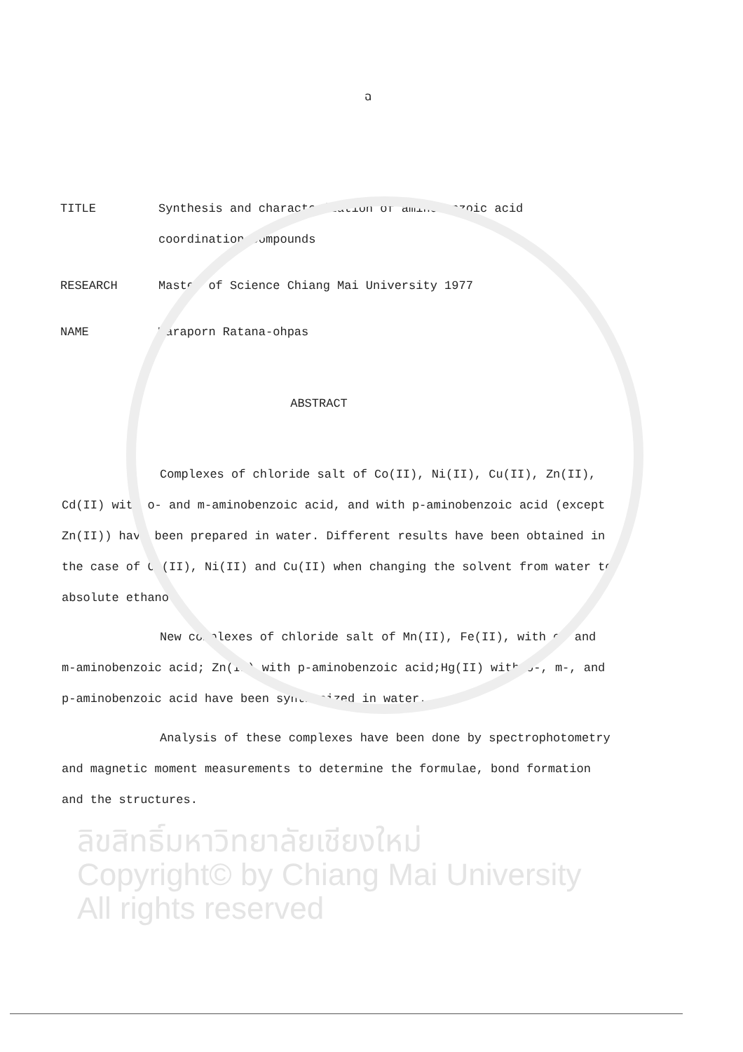ฉ
TITLE Synthesis and characterization of aminobenzoic acid coordination compounds
RESEARCH Master of Science Chiang Mai University 1977
NAME Waraporn Ratana-ohpas
ABSTRACT
Complexes of chloride salt of Co(II), Ni(II), Cu(II), Zn(II), Cd(II) with o- and m-aminobenzoic acid, and with p-aminobenzoic acid (except Zn(II)) have been prepared in water. Different results have been obtained in the case of Co(II), Ni(II) and Cu(II) when changing the solvent from water to absolute ethanol.
New complexes of chloride salt of Mn(II), Fe(II), with o- and m-aminobenzoic acid; Zn(II) with p-aminobenzoic acid;Hg(II) with o-, m-, and p-aminobenzoic acid have been synthesized in water.
Analysis of these complexes have been done by spectrophotometry and magnetic moment measurements to determine the formulae, bond formation and the structures.
ลิขสิทธิ์มหาวิทยาลัยเชียงใหม่
Copyright© by Chiang Mai University
All rights reserved